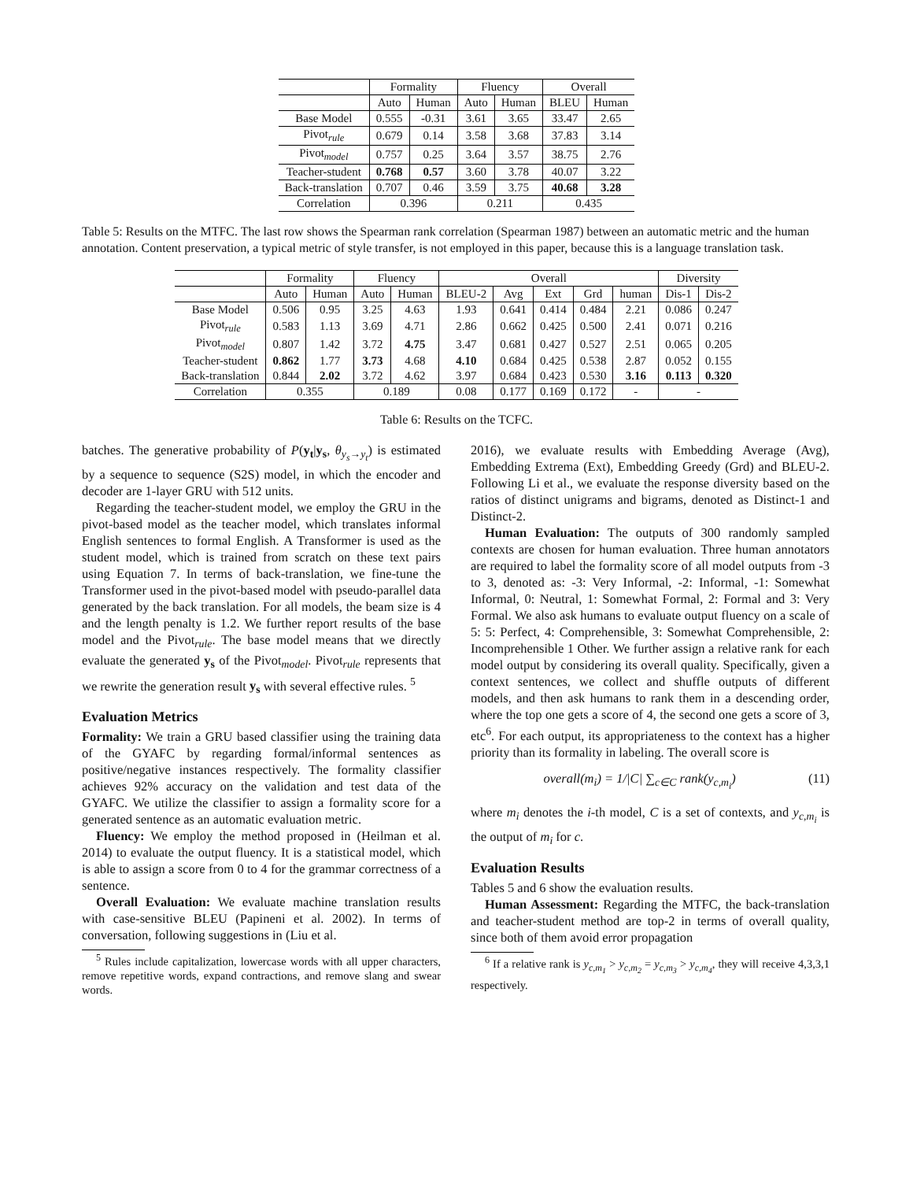| | Formality | | Fluency | | Overall | |
| --- | --- | --- | --- | --- | --- | --- |
| | Auto | Human | Auto | Human | BLEU | Human |
| Base Model | 0.555 | -0.31 | 3.61 | 3.65 | 33.47 | 2.65 |
| Pivot<sub>rule</sub> | 0.679 | 0.14 | 3.58 | 3.68 | 37.83 | 3.14 |
| Pivot<sub>model</sub> | 0.757 | 0.25 | 3.64 | 3.57 | 38.75 | 2.76 |
| Teacher-student | 0.768 | 0.57 | 3.60 | 3.78 | 40.07 | 3.22 |
| Back-translation | 0.707 | 0.46 | 3.59 | 3.75 | 40.68 | 3.28 |
| Correlation | 0.396 | | 0.211 | | 0.435 | |
Table 5: Results on the MTFC. The last row shows the Spearman rank correlation (Spearman 1987) between an automatic metric and the human annotation. Content preservation, a typical metric of style transfer, is not employed in this paper, because this is a language translation task.
| | Formality | | Fluency | | Overall | | | | | Diversity | |
| --- | --- | --- | --- | --- | --- | --- | --- | --- | --- | --- | --- |
| | Auto | Human | Auto | Human | BLEU-2 | Avg | Ext | Grd | human | Dis-1 | Dis-2 |
| Base Model | 0.506 | 0.95 | 3.25 | 4.63 | 1.93 | 0.641 | 0.414 | 0.484 | 2.21 | 0.086 | 0.247 |
| Pivot<sub>rule</sub> | 0.583 | 1.13 | 3.69 | 4.71 | 2.86 | 0.662 | 0.425 | 0.500 | 2.41 | 0.071 | 0.216 |
| Pivot<sub>model</sub> | 0.807 | 1.42 | 3.72 | 4.75 | 3.47 | 0.681 | 0.427 | 0.527 | 2.51 | 0.065 | 0.205 |
| Teacher-student | 0.862 | 1.77 | 3.73 | 4.68 | 4.10 | 0.684 | 0.425 | 0.538 | 2.87 | 0.052 | 0.155 |
| Back-translation | 0.844 | 2.02 | 3.72 | 4.62 | 3.97 | 0.684 | 0.423 | 0.530 | 3.16 | 0.113 | 0.320 |
| Correlation | 0.355 | | 0.189 | | 0.08 | 0.177 | 0.169 | 0.172 | - | - | |
Table 6: Results on the TCFC.
batches. The generative probability of P(y<sub>t</sub>|y<sub>s</sub>, θ<sub>y<sub>s</sub>→y<sub>t</sub></sub>) is estimated by a sequence to sequence (S2S) model, in which the encoder and decoder are 1-layer GRU with 512 units.
Regarding the teacher-student model, we employ the GRU in the pivot-based model as the teacher model, which translates informal English sentences to formal English. A Transformer is used as the student model, which is trained from scratch on these text pairs using Equation 7. In terms of back-translation, we fine-tune the Transformer used in the pivot-based model with pseudo-parallel data generated by the back translation. For all models, the beam size is 4 and the length penalty is 1.2. We further report results of the base model and the Pivot<sub>rule</sub>. The base model means that we directly evaluate the generated y<sub>s</sub> of the Pivot<sub>model</sub>. Pivot<sub>rule</sub> represents that we rewrite the generation result y<sub>s</sub> with several effective rules. <sup>5</sup>
Evaluation Metrics
Formality: We train a GRU based classifier using the training data of the GYAFC by regarding formal/informal sentences as positive/negative instances respectively. The formality classifier achieves 92% accuracy on the validation and test data of the GYAFC. We utilize the classifier to assign a formality score for a generated sentence as an automatic evaluation metric.
Fluency: We employ the method proposed in (Heilman et al. 2014) to evaluate the output fluency. It is a statistical model, which is able to assign a score from 0 to 4 for the grammar correctness of a sentence.
Overall Evaluation: We evaluate machine translation results with case-sensitive BLEU (Papineni et al. 2002). In terms of conversation, following suggestions in (Liu et al.
<sup>5</sup> Rules include capitalization, lowercase words with all upper characters, remove repetitive words, expand contractions, and remove slang and swear words.
2016), we evaluate results with Embedding Average (Avg), Embedding Extrema (Ext), Embedding Greedy (Grd) and BLEU-2. Following Li et al., we evaluate the response diversity based on the ratios of distinct unigrams and bigrams, denoted as Distinct-1 and Distinct-2.
Human Evaluation: The outputs of 300 randomly sampled contexts are chosen for human evaluation. Three human annotators are required to label the formality score of all model outputs from -3 to 3, denoted as: -3: Very Informal, -2: Informal, -1: Somewhat Informal, 0: Neutral, 1: Somewhat Formal, 2: Formal and 3: Very Formal. We also ask humans to evaluate output fluency on a scale of 5: 5: Perfect, 4: Comprehensible, 3: Somewhat Comprehensible, 2: Incomprehensible 1 Other. We further assign a relative rank for each model output by considering its overall quality. Specifically, given a context sentences, we collect and shuffle outputs of different models, and then ask humans to rank them in a descending order, where the top one gets a score of 4, the second one gets a score of 3, etc<sup>6</sup>. For each output, its appropriateness to the context has a higher priority than its formality in labeling. The overall score is
overall(m<sub>i</sub>) = 1/|C| ∑<sub>c∈C</sub> rank(y<sub>c,m<sub>i</sub></sub>) (11)
where m<sub>i</sub> denotes the i-th model, C is a set of contexts, and y<sub>c,m<sub>i</sub></sub> is the output of m<sub>i</sub> for c.
Evaluation Results
Tables 5 and 6 show the evaluation results.
Human Assessment: Regarding the MTFC, the back-translation and teacher-student method are top-2 in terms of overall quality, since both of them avoid error propagation
<sup>6</sup> If a relative rank is y<sub>c,m<sub>1</sub></sub> > y<sub>c,m<sub>2</sub></sub> = y<sub>c,m<sub>3</sub></sub> > y<sub>c,m<sub>4</sub></sub>, they will receive 4,3,3,1 respectively.